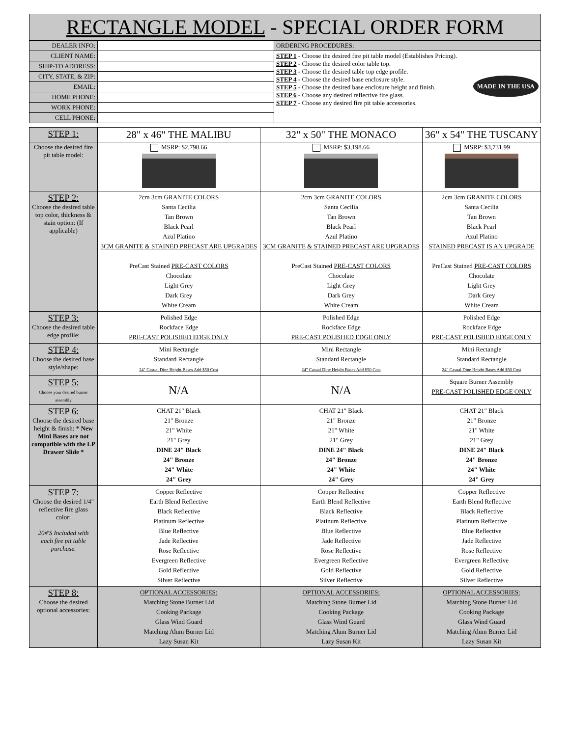RECTANGLE MODEL - SPECIAL ORDER FORM
| DEALER INFO: | | ORDERING PROCEDURES: |
| CLIENT NAME: | | STEP 1 - Choose the desired fire pit table model (Establishes Pricing). STEP 2 - Choose the desired color table top. STEP 3 - Choose the desired table top edge profile. STEP 4 - Choose the desired base enclosure style. MADE IN THE USA STEP 5 - Choose the desired base enclosure height and finish. STEP 6 - Choose any desired reflective fire glass. STEP 7 - Choose any desired fire pit table accessories. |
| SHIP-TO ADDRESS: | | |
| CITY, STATE, & ZIP: | | |
| EMAIL: | | |
| HOME PHONE: | | |
| WORK PHONE: | | |
| CELL PHONE: | | |
| STEP 1: | 28" x 46" THE MALIBU | 32" x 50" THE MONACO | 36" x 54" THE TUSCANY |
| Choose the desired fire pit table model: | MSRP: $2,798.66 | MSRP: $3,198.66 | MSRP: $3,731.99 |
| STEP 2: Choose the desired table top color, thickness & stain option: (If applicable) | 2cm 3cm GRANITE COLORS Santa Cecilia Tan Brown Black Pearl Azul Platino 3CM GRANITE & STAINED PRECAST ARE UPGRADES PreCast Stained PRE-CAST COLORS Chocolate Light Grey Dark Grey White Cream | 2cm 3cm GRANITE COLORS Santa Cecilia Tan Brown Black Pearl Azul Platino 3CM GRANITE & STAINED PRECAST ARE UPGRADES PreCast Stained PRE-CAST COLORS Chocolate Light Grey Dark Grey White Cream | 2cm 3cm GRANITE COLORS Santa Cecilia Tan Brown Black Pearl Azul Platino STAINED PRECAST IS AN UPGRADE PreCast Stained PRE-CAST COLORS Chocolate Light Grey Dark Grey White Cream |
| STEP 3: Choose the desired table edge profile: | Polished Edge Rockface Edge PRE-CAST POLISHED EDGE ONLY | Polished Edge Rockface Edge PRE-CAST POLISHED EDGE ONLY | Polished Edge Rockface Edge PRE-CAST POLISHED EDGE ONLY |
| STEP 4: Choose the desired base style/shape: | Mini Rectangle Standard Rectangle 24" Casual Dine Height Bases Add $50 Cost | Mini Rectangle Standard Rectangle 24" Casual Dine Height Bases Add $50 Cost | Mini Rectangle Standard Rectangle 24" Casual Dine Height Bases Add $50 Cost |
| STEP 5: Choose your desired burner assembly | N/A | N/A | Square Burner Assembly PRE-CAST POLISHED EDGE ONLY |
| STEP 6: Choose the desired base height & finish: * New Mini Bases are not compatible with the LP Drawer Slide * | CHAT 21" Black 21" Bronze 21" White 21" Grey DINE 24" Black 24" Bronze 24" White 24" Grey | CHAT 21" Black 21" Bronze 21" White 21" Grey DINE 24" Black 24" Bronze 24" White 24" Grey | CHAT 21" Black 21" Bronze 21" White 21" Grey DINE 24" Black 24" Bronze 24" White 24" Grey |
| STEP 7: Choose the desired 1/4" reflective fire glass color: 20#'S Included with each fire pit table purchase. | Copper Reflective Earth Blend Reflective Black Reflective Platinum Reflective Blue Reflective Jade Reflective Rose Reflective Evergreen Reflective Gold Reflective Silver Reflective | Copper Reflective Earth Blend Reflective Black Reflective Platinum Reflective Blue Reflective Jade Reflective Rose Reflective Evergreen Reflective Gold Reflective Silver Reflective | Copper Reflective Earth Blend Reflective Black Reflective Platinum Reflective Blue Reflective Jade Reflective Rose Reflective Evergreen Reflective Gold Reflective Silver Reflective |
| STEP 8: Choose the desired optional accessories: | OPTIONAL ACCESSORIES: Matching Stone Burner Lid Cooking Package Glass Wind Guard Matching Alum Burner Lid Lazy Susan Kit | OPTIONAL ACCESSORIES: Matching Stone Burner Lid Cooking Package Glass Wind Guard Matching Alum Burner Lid Lazy Susan Kit | OPTIONAL ACCESSORIES: Matching Stone Burner Lid Cooking Package Glass Wind Guard Matching Alum Burner Lid Lazy Susan Kit |